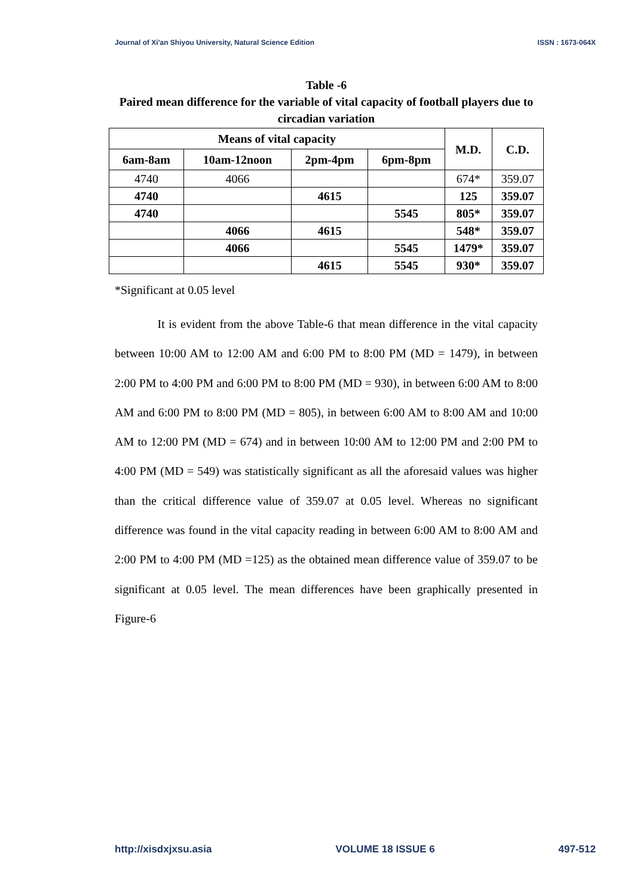Journal of Xi'an Shiyou University, Natural Science Edition ISSN : 1673-064X
Table -6
Paired mean difference for the variable of vital capacity of football players due to circadian variation
| Means of vital capacity | | | | M.D. | C.D. |
| --- | --- | --- | --- | --- | --- |
| 6am-8am | 10am-12noon | 2pm-4pm | 6pm-8pm | | |
| 4740 | 4066 | | | 674* | 359.07 |
| 4740 | | 4615 | | 125 | 359.07 |
| 4740 | | | 5545 | 805* | 359.07 |
| | 4066 | 4615 | | 548* | 359.07 |
| | 4066 | | 5545 | 1479* | 359.07 |
| | | 4615 | 5545 | 930* | 359.07 |
*Significant at 0.05 level
It is evident from the above Table-6 that mean difference in the vital capacity between 10:00 AM to 12:00 AM and 6:00 PM to 8:00 PM (MD = 1479), in between 2:00 PM to 4:00 PM and 6:00 PM to 8:00 PM (MD = 930), in between 6:00 AM to 8:00 AM and 6:00 PM to 8:00 PM (MD = 805), in between 6:00 AM to 8:00 AM and 10:00 AM to 12:00 PM (MD = 674) and in between 10:00 AM to 12:00 PM and 2:00 PM to 4:00 PM (MD = 549) was statistically significant as all the aforesaid values was higher than the critical difference value of 359.07 at 0.05 level. Whereas no significant difference was found in the vital capacity reading in between 6:00 AM to 8:00 AM and 2:00 PM to 4:00 PM (MD =125) as the obtained mean difference value of 359.07 to be significant at 0.05 level. The mean differences have been graphically presented in Figure-6
http://xisdxjxsu.asia VOLUME 18 ISSUE 6 497-512